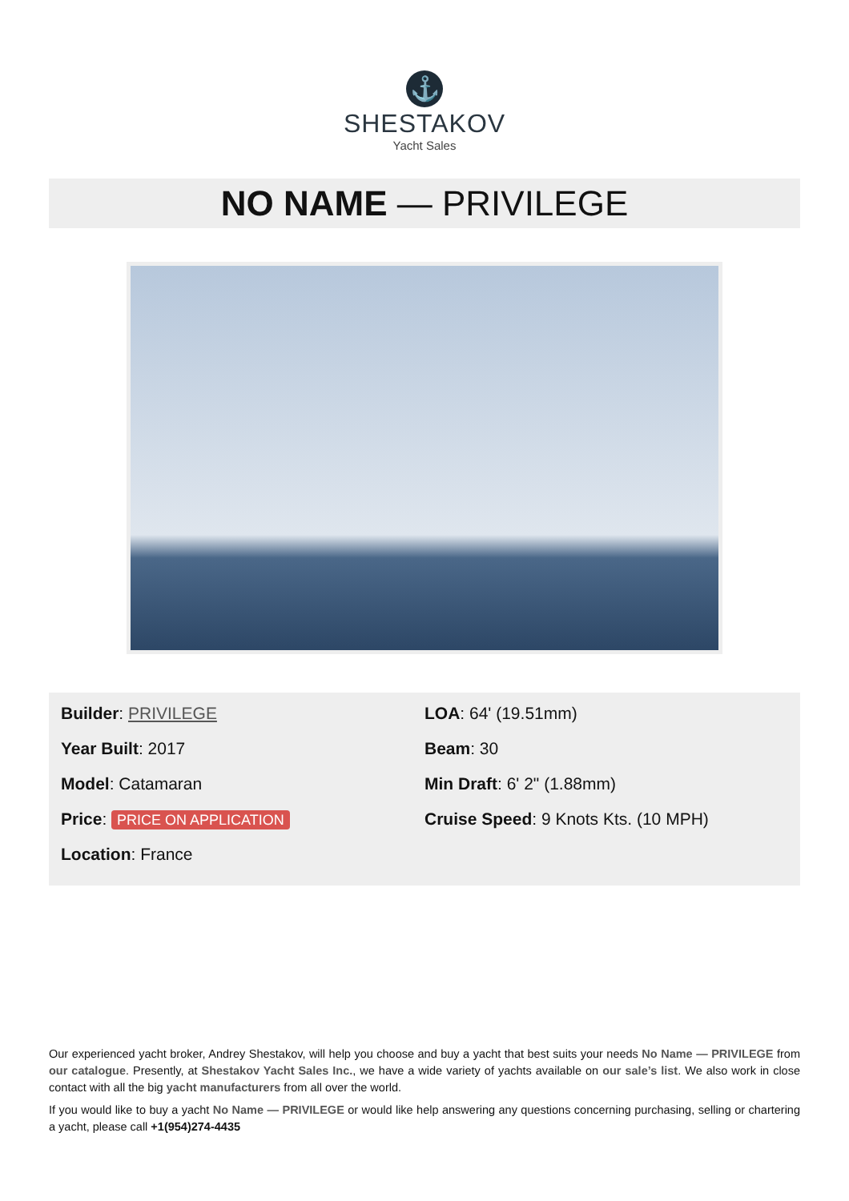⚓
SHESTAKOV
Yacht Sales
NO NAME — PRIVILEGE
Builder: PRIVILEGE
Year Built: 2017
Model: Catamaran
Price: PRICE ON APPLICATION
Location: France
LOA: 64' (19.51mm)
Beam: 30
Min Draft: 6' 2" (1.88mm)
Cruise Speed: 9 Knots Kts. (10 MPH)
Our experienced yacht broker, Andrey Shestakov, will help you choose and buy a yacht that best suits your needs No Name — PRIVILEGE from our catalogue. Presently, at Shestakov Yacht Sales Inc., we have a wide variety of yachts available on our sale’s list. We also work in close contact with all the big yacht manufacturers from all over the world.
If you would like to buy a yacht No Name — PRIVILEGE or would like help answering any questions concerning purchasing, selling or chartering a yacht, please call +1(954)274-4435